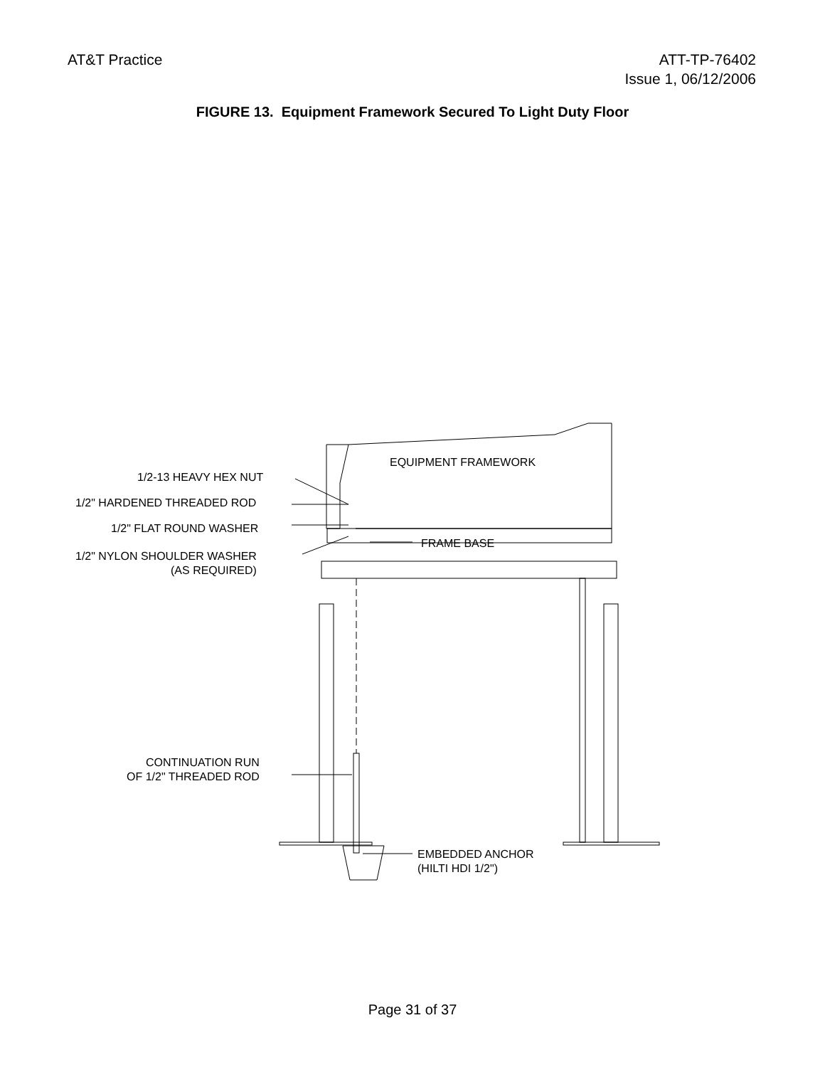AT&T Practice ATT-TP-76402
Issue 1, 06/12/2006
FIGURE 13. Equipment Framework Secured To Light Duty Floor
EQUIPMENT FRAMEWORK
1/2-13 HEAVY HEX NUT
1/2" HARDENED THREADED ROD
1/2" FLAT ROUND WASHER
FRAME BASE
1/2" NYLON SHOULDER WASHER
(AS REQUIRED)
CONTINUATION RUN
OF 1/2" THREADED ROD
EMBEDDED ANCHOR
(HILTI HDI 1/2")
Page 31 of 37